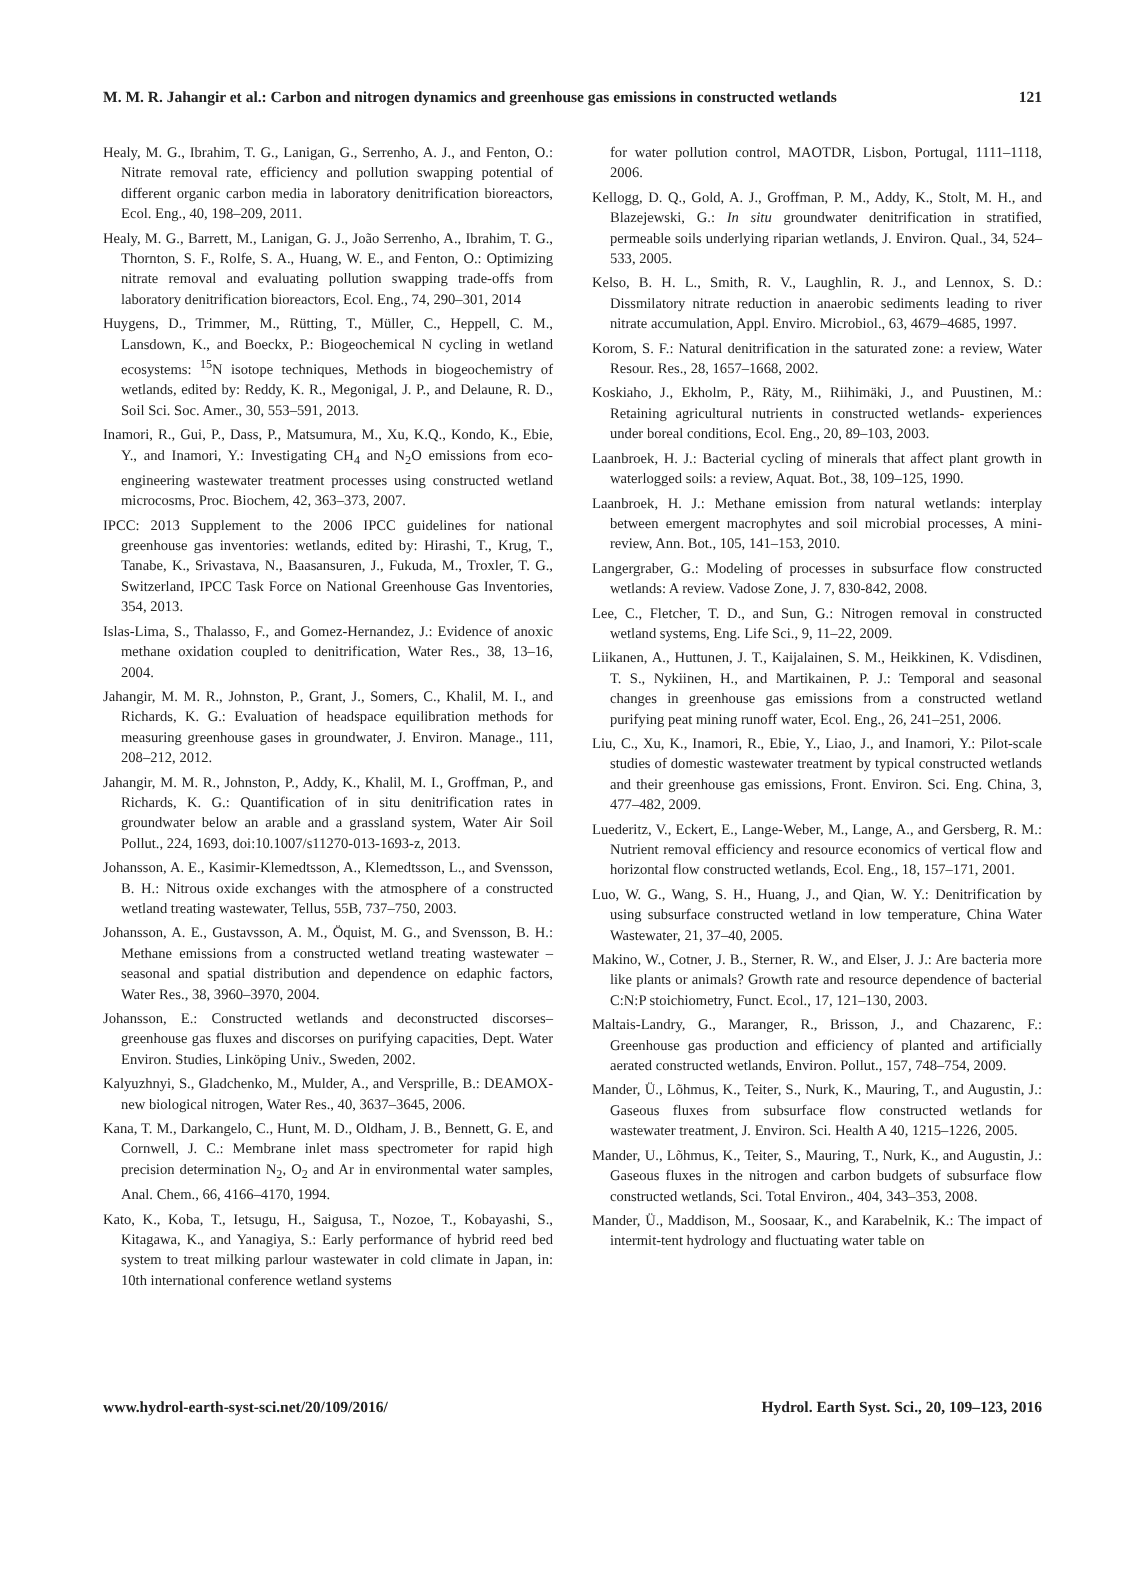M. M. R. Jahangir et al.: Carbon and nitrogen dynamics and greenhouse gas emissions in constructed wetlands 121
Healy, M. G., Ibrahim, T. G., Lanigan, G., Serrenho, A. J., and Fenton, O.: Nitrate removal rate, efficiency and pollution swapping potential of different organic carbon media in laboratory denitrification bioreactors, Ecol. Eng., 40, 198–209, 2011.
Healy, M. G., Barrett, M., Lanigan, G. J., João Serrenho, A., Ibrahim, T. G., Thornton, S. F., Rolfe, S. A., Huang, W. E., and Fenton, O.: Optimizing nitrate removal and evaluating pollution swapping trade-offs from laboratory denitrification bioreactors, Ecol. Eng., 74, 290–301, 2014
Huygens, D., Trimmer, M., Rütting, T., Müller, C., Heppell, C. M., Lansdown, K., and Boeckx, P.: Biogeochemical N cycling in wetland ecosystems: <sup>15</sup>N isotope techniques, Methods in biogeochemistry of wetlands, edited by: Reddy, K. R., Megonigal, J. P., and Delaune, R. D., Soil Sci. Soc. Amer., 30, 553–591, 2013.
Inamori, R., Gui, P., Dass, P., Matsumura, M., Xu, K.Q., Kondo, K., Ebie, Y., and Inamori, Y.: Investigating CH<sub>4</sub> and N<sub>2</sub>O emissions from eco-engineering wastewater treatment processes using constructed wetland microcosms, Proc. Biochem, 42, 363–373, 2007.
IPCC: 2013 Supplement to the 2006 IPCC guidelines for national greenhouse gas inventories: wetlands, edited by: Hirashi, T., Krug, T., Tanabe, K., Srivastava, N., Baasansuren, J., Fukuda, M., Troxler, T. G., Switzerland, IPCC Task Force on National Greenhouse Gas Inventories, 354, 2013.
Islas-Lima, S., Thalasso, F., and Gomez-Hernandez, J.: Evidence of anoxic methane oxidation coupled to denitrification, Water Res., 38, 13–16, 2004.
Jahangir, M. M. R., Johnston, P., Grant, J., Somers, C., Khalil, M. I., and Richards, K. G.: Evaluation of headspace equilibration methods for measuring greenhouse gases in groundwater, J. Environ. Manage., 111, 208–212, 2012.
Jahangir, M. M. R., Johnston, P., Addy, K., Khalil, M. I., Groffman, P., and Richards, K. G.: Quantification of in situ denitrification rates in groundwater below an arable and a grassland system, Water Air Soil Pollut., 224, 1693, doi:10.1007/s11270-013-1693-z, 2013.
Johansson, A. E., Kasimir-Klemedtsson, A., Klemedtsson, L., and Svensson, B. H.: Nitrous oxide exchanges with the atmosphere of a constructed wetland treating wastewater, Tellus, 55B, 737–750, 2003.
Johansson, A. E., Gustavsson, A. M., Öquist, M. G., and Svensson, B. H.: Methane emissions from a constructed wetland treating wastewater – seasonal and spatial distribution and dependence on edaphic factors, Water Res., 38, 3960–3970, 2004.
Johansson, E.: Constructed wetlands and deconstructed discorses–greenhouse gas fluxes and discorses on purifying capacities, Dept. Water Environ. Studies, Linköping Univ., Sweden, 2002.
Kalyuzhnyi, S., Gladchenko, M., Mulder, A., and Versprille, B.: DEAMOX-new biological nitrogen, Water Res., 40, 3637–3645, 2006.
Kana, T. M., Darkangelo, C., Hunt, M. D., Oldham, J. B., Bennett, G. E, and Cornwell, J. C.: Membrane inlet mass spectrometer for rapid high precision determination N<sub>2</sub>, O<sub>2</sub> and Ar in environmental water samples, Anal. Chem., 66, 4166–4170, 1994.
Kato, K., Koba, T., Ietsugu, H., Saigusa, T., Nozoe, T., Kobayashi, S., Kitagawa, K., and Yanagiya, S.: Early performance of hybrid reed bed system to treat milking parlour wastewater in cold climate in Japan, in: 10th international conference wetland systems
for water pollution control, MAOTDR, Lisbon, Portugal, 1111–1118, 2006.
Kellogg, D. Q., Gold, A. J., Groffman, P. M., Addy, K., Stolt, M. H., and Blazejewski, G.: In situ groundwater denitrification in stratified, permeable soils underlying riparian wetlands, J. Environ. Qual., 34, 524–533, 2005.
Kelso, B. H. L., Smith, R. V., Laughlin, R. J., and Lennox, S. D.: Dissmilatory nitrate reduction in anaerobic sediments leading to river nitrate accumulation, Appl. Enviro. Microbiol., 63, 4679–4685, 1997.
Korom, S. F.: Natural denitrification in the saturated zone: a review, Water Resour. Res., 28, 1657–1668, 2002.
Koskiaho, J., Ekholm, P., Räty, M., Riihimäki, J., and Puustinen, M.: Retaining agricultural nutrients in constructed wetlands- experiences under boreal conditions, Ecol. Eng., 20, 89–103, 2003.
Laanbroek, H. J.: Bacterial cycling of minerals that affect plant growth in waterlogged soils: a review, Aquat. Bot., 38, 109–125, 1990.
Laanbroek, H. J.: Methane emission from natural wetlands: interplay between emergent macrophytes and soil microbial processes, A mini-review, Ann. Bot., 105, 141–153, 2010.
Langergraber, G.: Modeling of processes in subsurface flow constructed wetlands: A review. Vadose Zone, J. 7, 830-842, 2008.
Lee, C., Fletcher, T. D., and Sun, G.: Nitrogen removal in constructed wetland systems, Eng. Life Sci., 9, 11–22, 2009.
Liikanen, A., Huttunen, J. T., Kaijalainen, S. M., Heikkinen, K. Vdisdinen, T. S., Nykiinen, H., and Martikainen, P. J.: Temporal and seasonal changes in greenhouse gas emissions from a constructed wetland purifying peat mining runoff water, Ecol. Eng., 26, 241–251, 2006.
Liu, C., Xu, K., Inamori, R., Ebie, Y., Liao, J., and Inamori, Y.: Pilot-scale studies of domestic wastewater treatment by typical constructed wetlands and their greenhouse gas emissions, Front. Environ. Sci. Eng. China, 3, 477–482, 2009.
Luederitz, V., Eckert, E., Lange-Weber, M., Lange, A., and Gersberg, R. M.: Nutrient removal efficiency and resource economics of vertical flow and horizontal flow constructed wetlands, Ecol. Eng., 18, 157–171, 2001.
Luo, W. G., Wang, S. H., Huang, J., and Qian, W. Y.: Denitrification by using subsurface constructed wetland in low temperature, China Water Wastewater, 21, 37–40, 2005.
Makino, W., Cotner, J. B., Sterner, R. W., and Elser, J. J.: Are bacteria more like plants or animals? Growth rate and resource dependence of bacterial C:N:P stoichiometry, Funct. Ecol., 17, 121–130, 2003.
Maltais-Landry, G., Maranger, R., Brisson, J., and Chazarenc, F.: Greenhouse gas production and efficiency of planted and artificially aerated constructed wetlands, Environ. Pollut., 157, 748–754, 2009.
Mander, Ü., Lõhmus, K., Teiter, S., Nurk, K., Mauring, T., and Augustin, J.: Gaseous fluxes from subsurface flow constructed wetlands for wastewater treatment, J. Environ. Sci. Health A 40, 1215–1226, 2005.
Mander, U., Lõhmus, K., Teiter, S., Mauring, T., Nurk, K., and Augustin, J.: Gaseous fluxes in the nitrogen and carbon budgets of subsurface flow constructed wetlands, Sci. Total Environ., 404, 343–353, 2008.
Mander, Ü., Maddison, M., Soosaar, K., and Karabelnik, K.: The impact of intermit-tent hydrology and fluctuating water table on
www.hydrol-earth-syst-sci.net/20/109/2016/ Hydrol. Earth Syst. Sci., 20, 109–123, 2016